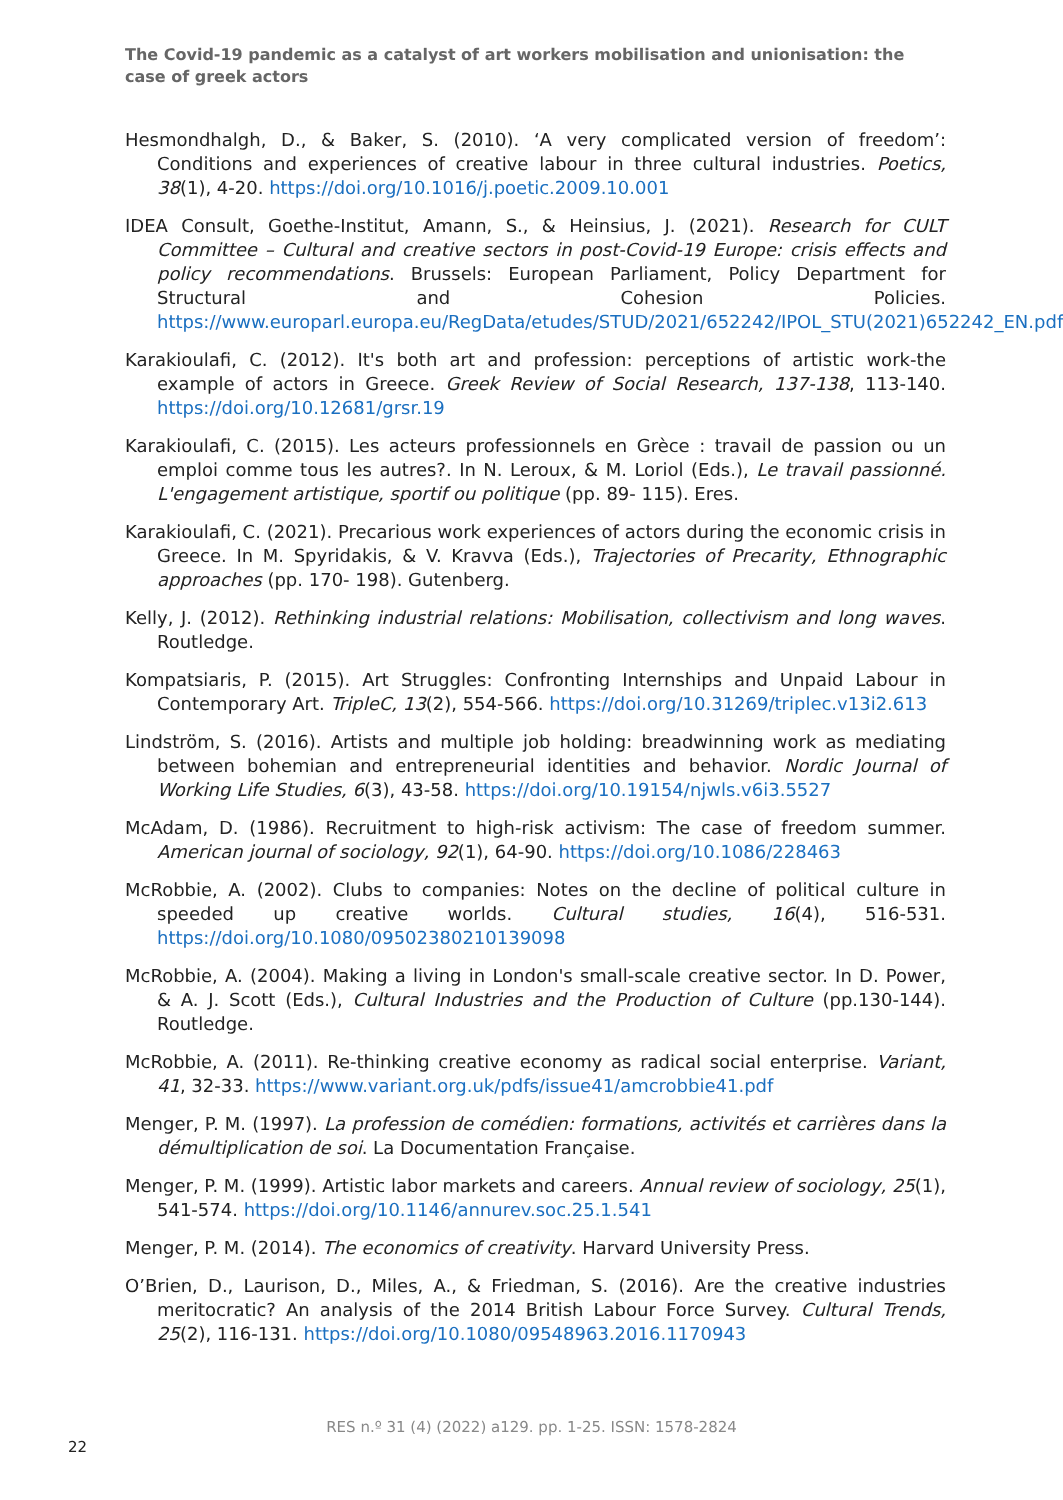The Covid-19 pandemic as a catalyst of art workers mobilisation and unionisation: the case of greek actors
Hesmondhalgh, D., & Baker, S. (2010). ‘A very complicated version of freedom’: Conditions and experiences of creative labour in three cultural industries. Poetics, 38(1), 4-20. https://doi.org/10.1016/j.poetic.2009.10.001
IDEA Consult, Goethe-Institut, Amann, S., & Heinsius, J. (2021). Research for CULT Committee – Cultural and creative sectors in post-Covid-19 Europe: crisis effects and policy recommendations. Brussels: European Parliament, Policy Department for Structural and Cohesion Policies. https://www.europarl.europa.eu/RegData/etudes/STUD/2021/652242/IPOL_STU(2021)652242_EN.pdf
Karakioulafi, C. (2012). It's both art and profession: perceptions of artistic work-the example of actors in Greece. Greek Review of Social Research, 137-138, 113-140. https://doi.org/10.12681/grsr.19
Karakioulafi, C. (2015). Les acteurs professionnels en Grèce : travail de passion ou un emploi comme tous les autres?. In N. Leroux, & M. Loriol (Eds.), Le travail passionné. L'engagement artistique, sportif ou politique (pp. 89- 115). Eres.
Karakioulafi, C. (2021). Precarious work experiences of actors during the economic crisis in Greece. In M. Spyridakis, & V. Kravva (Eds.), Trajectories of Precarity, Ethnographic approaches (pp. 170- 198). Gutenberg.
Kelly, J. (2012). Rethinking industrial relations: Mobilisation, collectivism and long waves. Routledge.
Kompatsiaris, P. (2015). Art Struggles: Confronting Internships and Unpaid Labour in Contemporary Art. TripleC, 13(2), 554-566. https://doi.org/10.31269/triplec.v13i2.613
Lindström, S. (2016). Artists and multiple job holding: breadwinning work as mediating between bohemian and entrepreneurial identities and behavior. Nordic Journal of Working Life Studies, 6(3), 43-58. https://doi.org/10.19154/njwls.v6i3.5527
McAdam, D. (1986). Recruitment to high-risk activism: The case of freedom summer. American journal of sociology, 92(1), 64-90. https://doi.org/10.1086/228463
McRobbie, A. (2002). Clubs to companies: Notes on the decline of political culture in speeded up creative worlds. Cultural studies, 16(4), 516-531. https://doi.org/10.1080/09502380210139098
McRobbie, A. (2004). Making a living in London's small-scale creative sector. In D. Power, & A. J. Scott (Eds.), Cultural Industries and the Production of Culture (pp.130-144). Routledge.
McRobbie, A. (2011). Re-thinking creative economy as radical social enterprise. Variant, 41, 32-33. https://www.variant.org.uk/pdfs/issue41/amcrobbie41.pdf
Menger, P. M. (1997). La profession de comédien: formations, activités et carrières dans la démultiplication de soi. La Documentation Française.
Menger, P. M. (1999). Artistic labor markets and careers. Annual review of sociology, 25(1), 541-574. https://doi.org/10.1146/annurev.soc.25.1.541
Menger, P. M. (2014). The economics of creativity. Harvard University Press.
O’Brien, D., Laurison, D., Miles, A., & Friedman, S. (2016). Are the creative industries meritocratic? An analysis of the 2014 British Labour Force Survey. Cultural Trends, 25(2), 116-131. https://doi.org/10.1080/09548963.2016.1170943
RES n.º 31 (4) (2022) a129. pp. 1-25. ISSN: 1578-2824
22